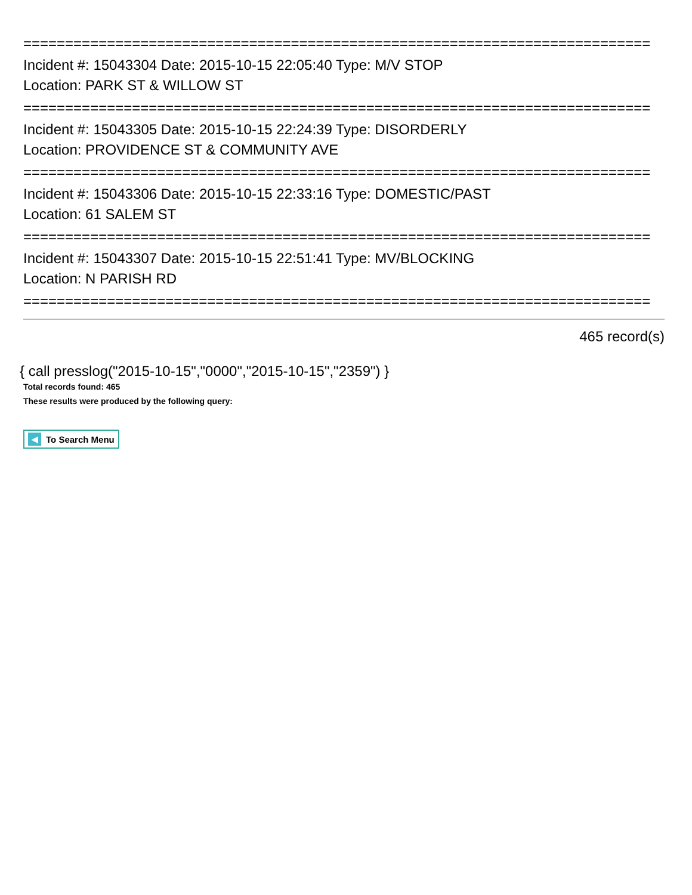===========================================================================
Incident #: 15043304 Date: 2015-10-15 22:05:40 Type: M/V STOP
Location: PARK ST & WILLOW ST
===========================================================================
Incident #: 15043305 Date: 2015-10-15 22:24:39 Type: DISORDERLY
Location: PROVIDENCE ST & COMMUNITY AVE
===========================================================================
Incident #: 15043306 Date: 2015-10-15 22:33:16 Type: DOMESTIC/PAST
Location: 61 SALEM ST
===========================================================================
Incident #: 15043307 Date: 2015-10-15 22:51:41 Type: MV/BLOCKING
Location: N PARISH RD
===========================================================================
465 record(s)
{ call presslog("2015-10-15","0000","2015-10-15","2359") }
Total records found: 465
These results were produced by the following query:
◀ To Search Menu